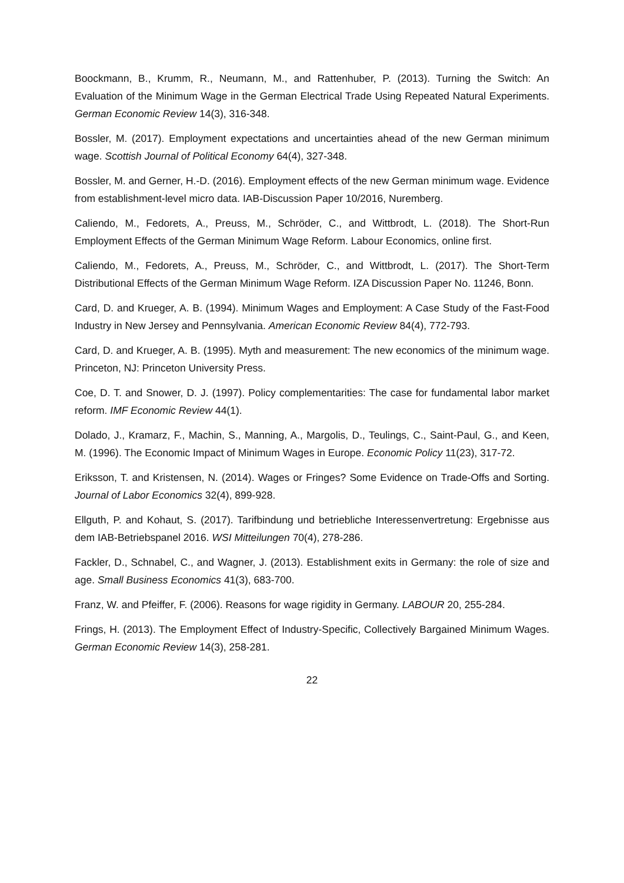Boockmann, B., Krumm, R., Neumann, M., and Rattenhuber, P. (2013). Turning the Switch: An Evaluation of the Minimum Wage in the German Electrical Trade Using Repeated Natural Experiments. German Economic Review 14(3), 316-348.
Bossler, M. (2017). Employment expectations and uncertainties ahead of the new German minimum wage. Scottish Journal of Political Economy 64(4), 327-348.
Bossler, M. and Gerner, H.-D. (2016). Employment effects of the new German minimum wage. Evidence from establishment-level micro data. IAB-Discussion Paper 10/2016, Nuremberg.
Caliendo, M., Fedorets, A., Preuss, M., Schröder, C., and Wittbrodt, L. (2018). The Short-Run Employment Effects of the German Minimum Wage Reform. Labour Economics, online first.
Caliendo, M., Fedorets, A., Preuss, M., Schröder, C., and Wittbrodt, L. (2017). The Short-Term Distributional Effects of the German Minimum Wage Reform. IZA Discussion Paper No. 11246, Bonn.
Card, D. and Krueger, A. B. (1994). Minimum Wages and Employment: A Case Study of the Fast-Food Industry in New Jersey and Pennsylvania. American Economic Review 84(4), 772-793.
Card, D. and Krueger, A. B. (1995). Myth and measurement: The new economics of the minimum wage. Princeton, NJ: Princeton University Press.
Coe, D. T. and Snower, D. J. (1997). Policy complementarities: The case for fundamental labor market reform. IMF Economic Review 44(1).
Dolado, J., Kramarz, F., Machin, S., Manning, A., Margolis, D., Teulings, C., Saint-Paul, G., and Keen, M. (1996). The Economic Impact of Minimum Wages in Europe. Economic Policy 11(23), 317-72.
Eriksson, T. and Kristensen, N. (2014). Wages or Fringes? Some Evidence on Trade-Offs and Sorting. Journal of Labor Economics 32(4), 899-928.
Ellguth, P. and Kohaut, S. (2017). Tarifbindung und betriebliche Interessenvertretung: Ergebnisse aus dem IAB-Betriebspanel 2016. WSI Mitteilungen 70(4), 278-286.
Fackler, D., Schnabel, C., and Wagner, J. (2013). Establishment exits in Germany: the role of size and age. Small Business Economics 41(3), 683-700.
Franz, W. and Pfeiffer, F. (2006). Reasons for wage rigidity in Germany. LABOUR 20, 255-284.
Frings, H. (2013). The Employment Effect of Industry-Specific, Collectively Bargained Minimum Wages. German Economic Review 14(3), 258-281.
22